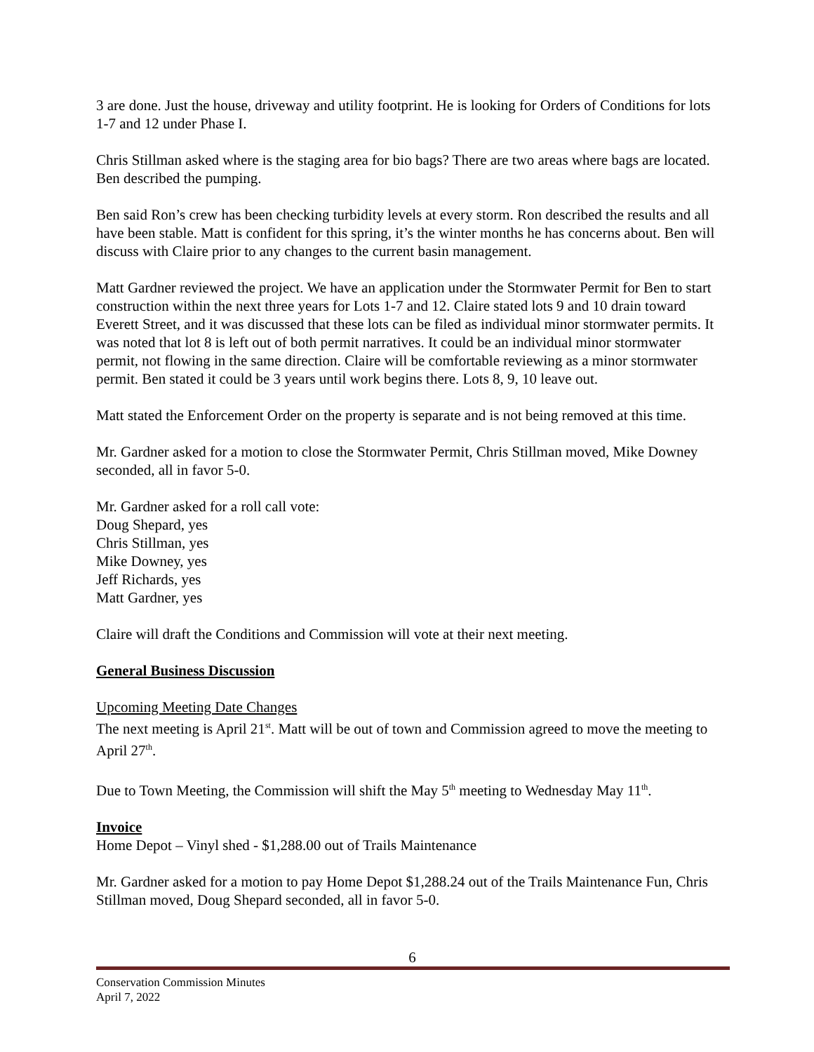3 are done. Just the house, driveway and utility footprint. He is looking for Orders of Conditions for lots 1-7 and 12 under Phase I.
Chris Stillman asked where is the staging area for bio bags? There are two areas where bags are located. Ben described the pumping.
Ben said Ron’s crew has been checking turbidity levels at every storm. Ron described the results and all have been stable. Matt is confident for this spring, it’s the winter months he has concerns about. Ben will discuss with Claire prior to any changes to the current basin management.
Matt Gardner reviewed the project. We have an application under the Stormwater Permit for Ben to start construction within the next three years for Lots 1-7 and 12. Claire stated lots 9 and 10 drain toward Everett Street, and it was discussed that these lots can be filed as individual minor stormwater permits. It was noted that lot 8 is left out of both permit narratives. It could be an individual minor stormwater permit, not flowing in the same direction. Claire will be comfortable reviewing as a minor stormwater permit. Ben stated it could be 3 years until work begins there. Lots 8, 9, 10 leave out.
Matt stated the Enforcement Order on the property is separate and is not being removed at this time.
Mr. Gardner asked for a motion to close the Stormwater Permit, Chris Stillman moved, Mike Downey seconded, all in favor 5-0.
Mr. Gardner asked for a roll call vote:
Doug Shepard, yes
Chris Stillman, yes
Mike Downey, yes
Jeff Richards, yes
Matt Gardner, yes
Claire will draft the Conditions and Commission will vote at their next meeting.
General Business Discussion
Upcoming Meeting Date Changes
The next meeting is April 21<sup>st</sup>. Matt will be out of town and Commission agreed to move the meeting to April 27<sup>th</sup>.
Due to Town Meeting, the Commission will shift the May 5<sup>th</sup> meeting to Wednesday May 11<sup>th</sup>.
Invoice
Home Depot – Vinyl shed - $1,288.00 out of Trails Maintenance
Mr. Gardner asked for a motion to pay Home Depot $1,288.24 out of the Trails Maintenance Fun, Chris Stillman moved, Doug Shepard seconded, all in favor 5-0.
6
Conservation Commission Minutes
April 7, 2022